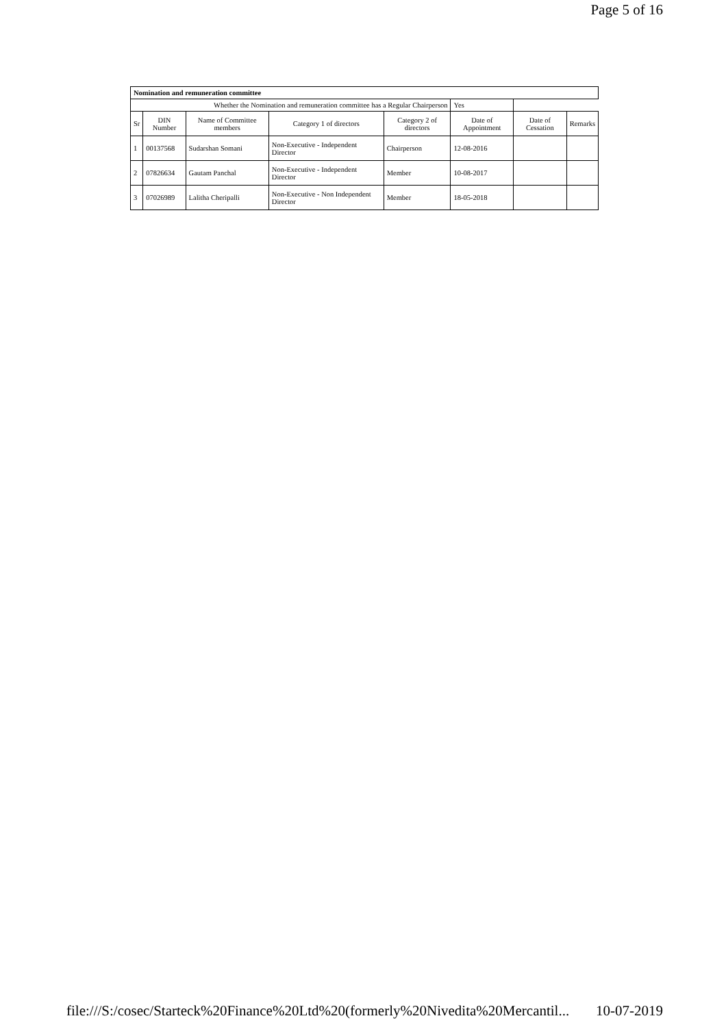Page 5 of 16
| Nomination and remuneration committee | | | | | | | |
| Whether the Nomination and remuneration committee has a Regular Chairperson | | | | | Yes | | |
| Sr | DIN Number | Name of Committee members | Category 1 of directors | Category 2 of directors | Date of Appointment | Date of Cessation | Remarks |
| 1 | 00137568 | Sudarshan Somani | Non-Executive - Independent Director | Chairperson | 12-08-2016 | | |
| 2 | 07826634 | Gautam Panchal | Non-Executive - Independent Director | Member | 10-08-2017 | | |
| 3 | 07026989 | Lalitha Cheripalli | Non-Executive - Non Independent Director | Member | 18-05-2018 | | |
file:///S:/cosec/Starteck%20Finance%20Ltd%20(formerly%20Nivedita%20Mercantil... 10-07-2019